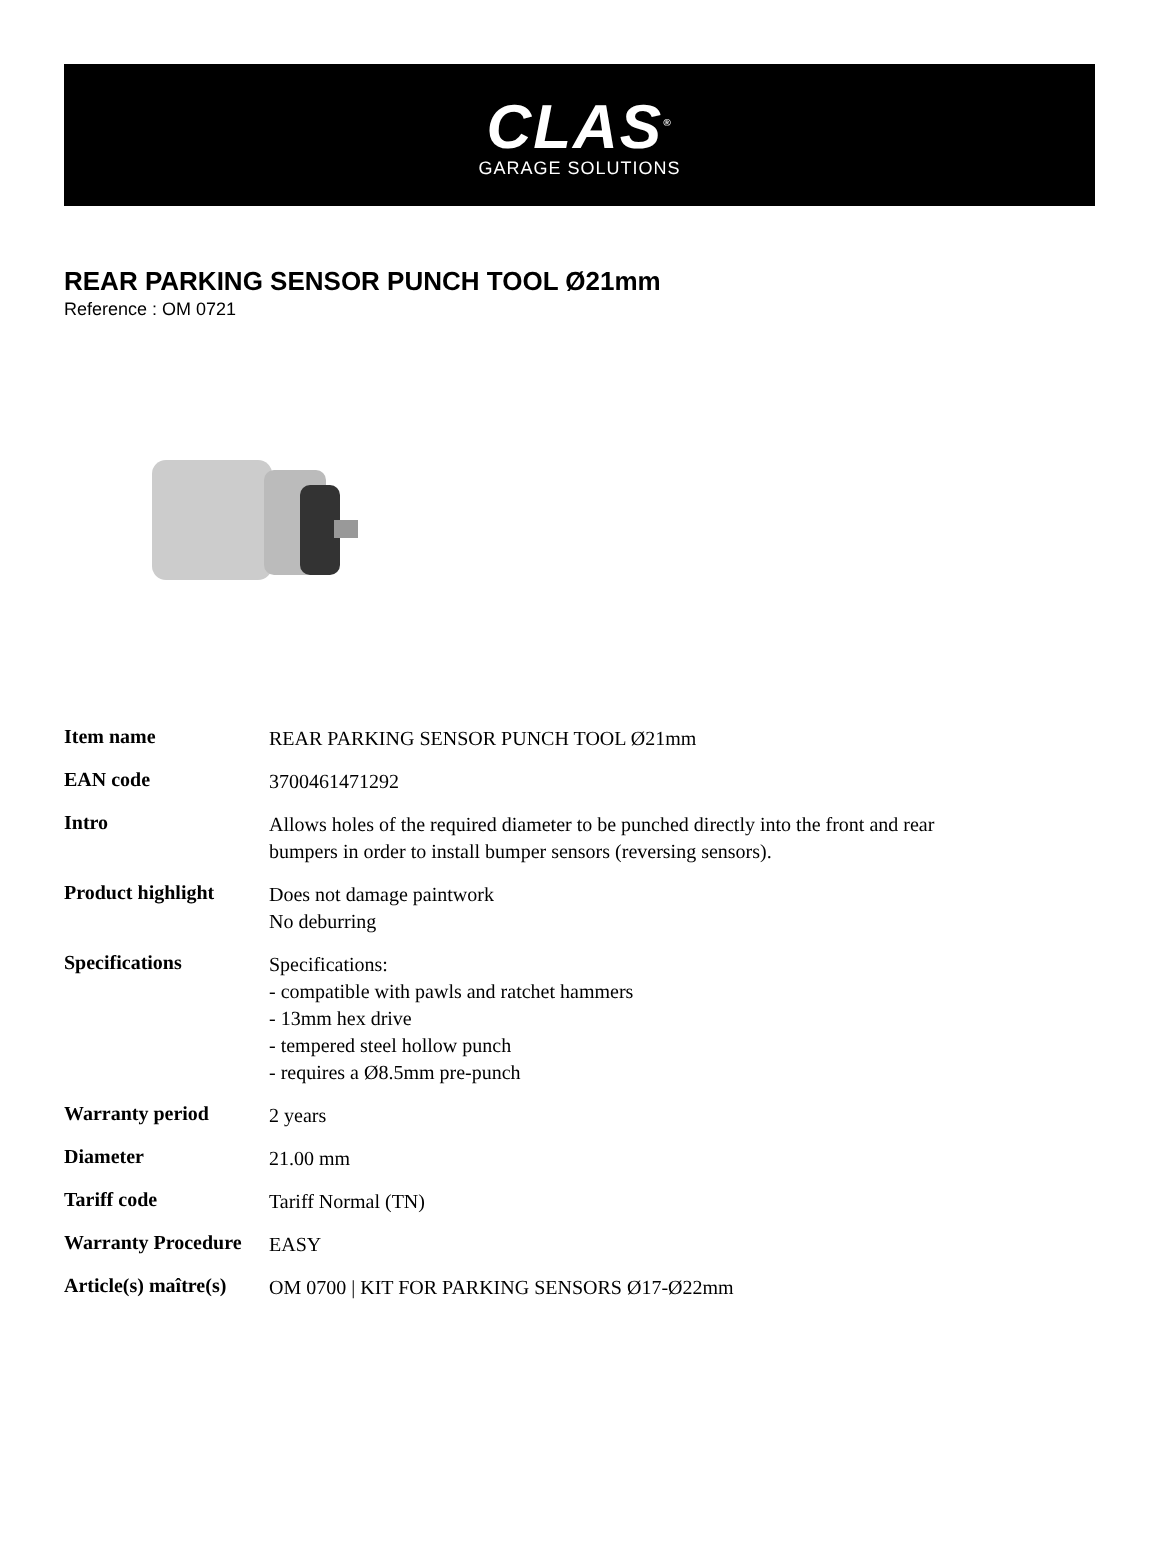CLAS<sup>®</sup>
GARAGE SOLUTIONS
REAR PARKING SENSOR PUNCH TOOL Ø21mm
Reference : OM 0721
| Item name | REAR PARKING SENSOR PUNCH TOOL Ø21mm |
| EAN code | 3700461471292 |
| Intro | Allows holes of the required diameter to be punched directly into the front and rear bumpers in order to install bumper sensors (reversing sensors). |
| Product highlight | Does not damage paintwork No deburring |
| Specifications | Specifications: - compatible with pawls and ratchet hammers - 13mm hex drive - tempered steel hollow punch - requires a Ø8.5mm pre-punch |
| Warranty period | 2 years |
| Diameter | 21.00 mm |
| Tariff code | Tariff Normal (TN) |
| Warranty Procedure | EASY |
| Article(s) maître(s) | OM 0700 / KIT FOR PARKING SENSORS Ø17-Ø22mm |